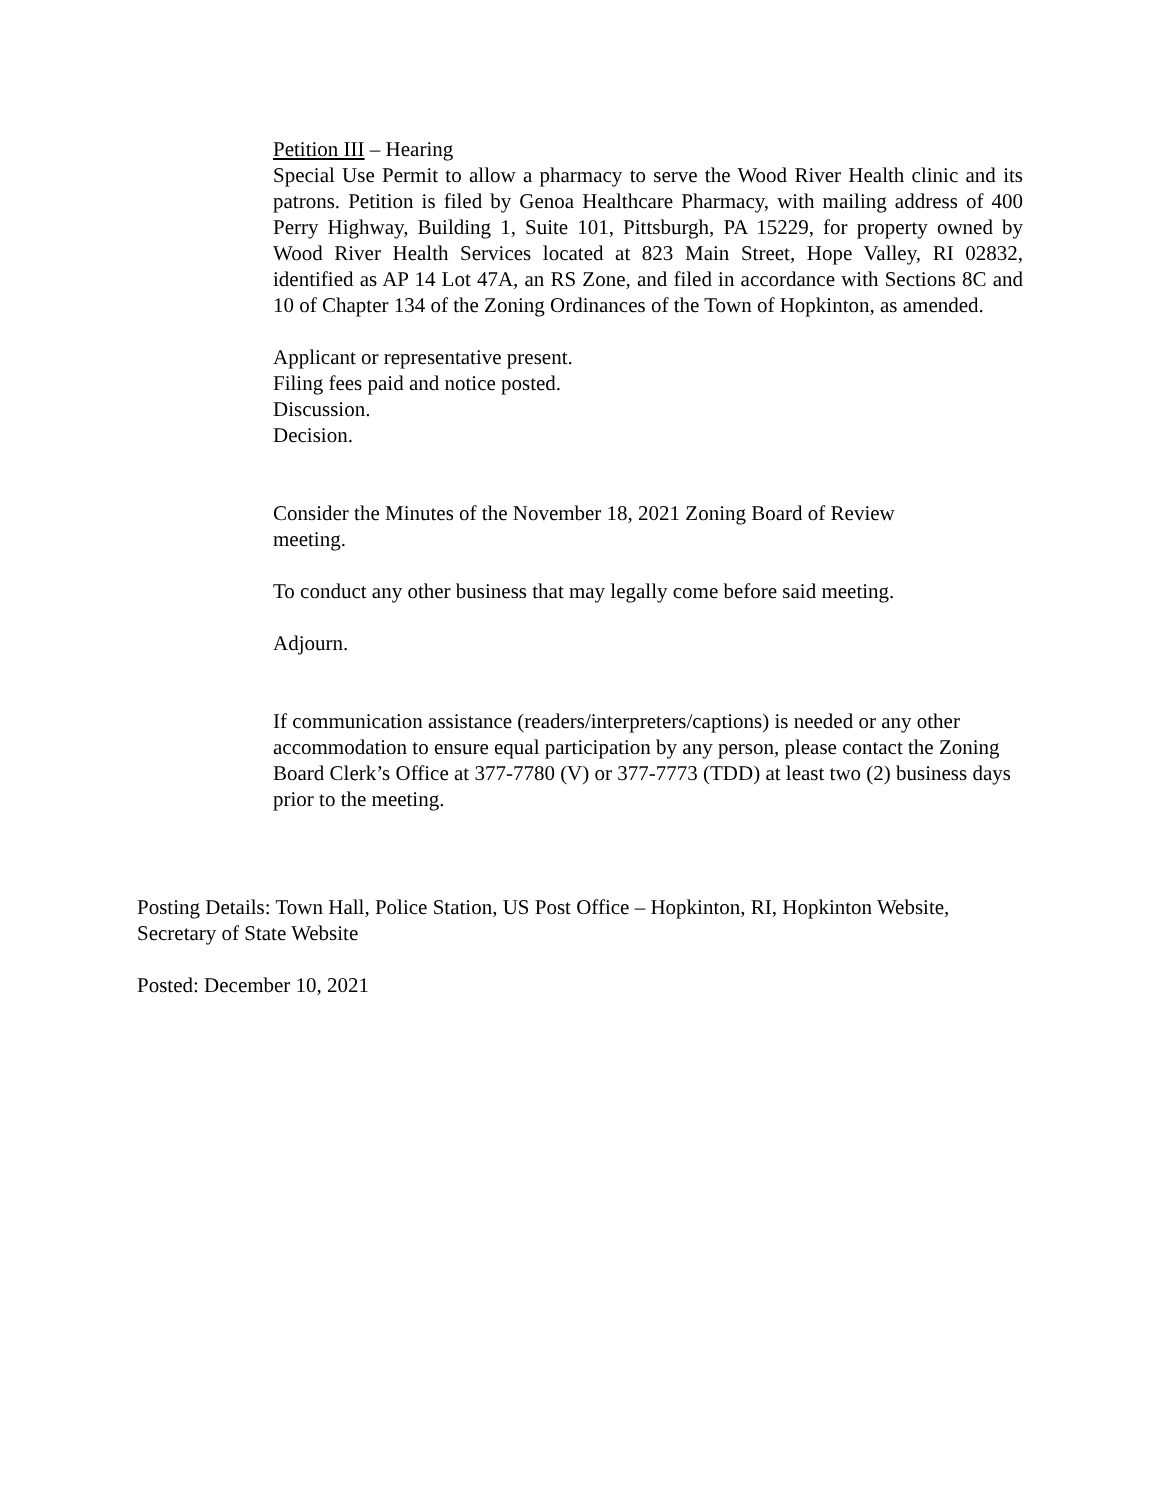Petition III – Hearing
Special Use Permit to allow a pharmacy to serve the Wood River Health clinic and its patrons. Petition is filed by Genoa Healthcare Pharmacy, with mailing address of 400 Perry Highway, Building 1, Suite 101, Pittsburgh, PA 15229, for property owned by Wood River Health Services located at 823 Main Street, Hope Valley, RI 02832, identified as AP 14 Lot 47A, an RS Zone, and filed in accordance with Sections 8C and 10 of Chapter 134 of the Zoning Ordinances of the Town of Hopkinton, as amended.
Applicant or representative present.
Filing fees paid and notice posted.
Discussion.
Decision.
Consider the Minutes of the November 18, 2021 Zoning Board of Review
meeting.
To conduct any other business that may legally come before said meeting.
Adjourn.
If communication assistance (readers/interpreters/captions) is needed or any other accommodation to ensure equal participation by any person, please contact the Zoning Board Clerk’s Office at 377-7780 (V) or 377-7773 (TDD) at least two (2) business days prior to the meeting.
Posting Details: Town Hall, Police Station, US Post Office – Hopkinton, RI, Hopkinton Website, Secretary of State Website
Posted: December 10, 2021